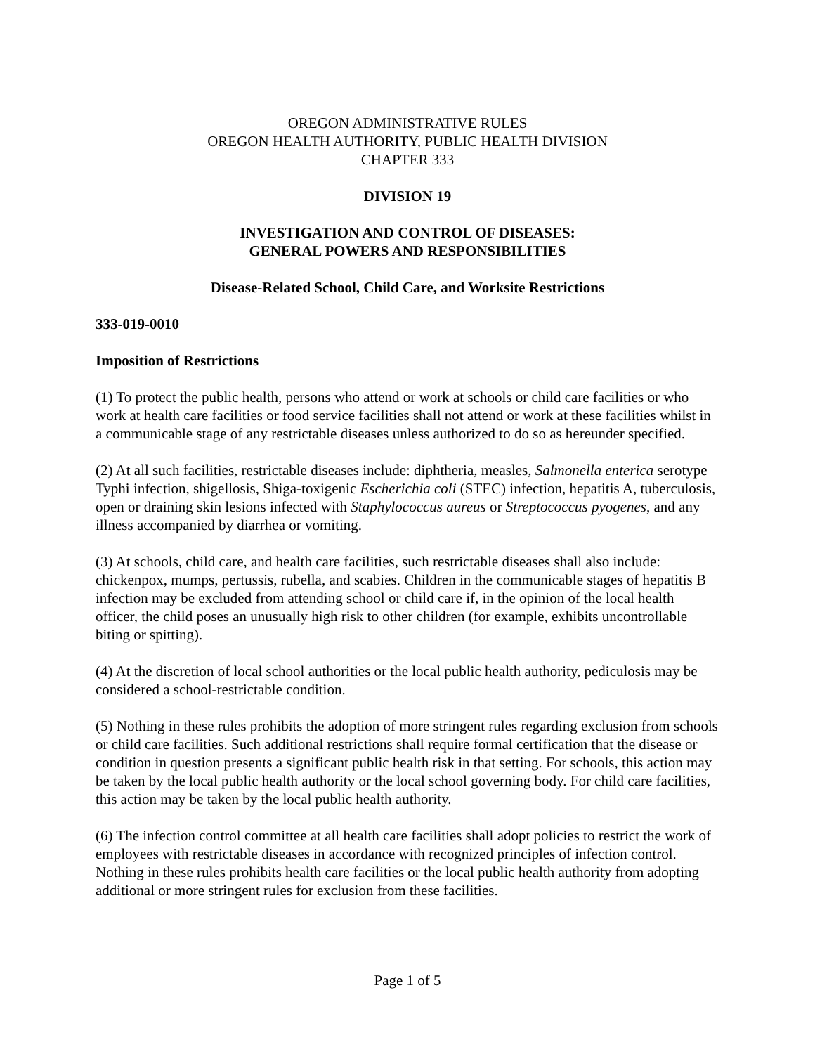OREGON ADMINISTRATIVE RULES
OREGON HEALTH AUTHORITY, PUBLIC HEALTH DIVISION
CHAPTER 333
DIVISION 19
INVESTIGATION AND CONTROL OF DISEASES:
GENERAL POWERS AND RESPONSIBILITIES
Disease-Related School, Child Care, and Worksite Restrictions
333-019-0010
Imposition of Restrictions
(1) To protect the public health, persons who attend or work at schools or child care facilities or who work at health care facilities or food service facilities shall not attend or work at these facilities whilst in a communicable stage of any restrictable diseases unless authorized to do so as hereunder specified.
(2) At all such facilities, restrictable diseases include: diphtheria, measles, Salmonella enterica serotype Typhi infection, shigellosis, Shiga-toxigenic Escherichia coli (STEC) infection, hepatitis A, tuberculosis, open or draining skin lesions infected with Staphylococcus aureus or Streptococcus pyogenes, and any illness accompanied by diarrhea or vomiting.
(3) At schools, child care, and health care facilities, such restrictable diseases shall also include: chickenpox, mumps, pertussis, rubella, and scabies. Children in the communicable stages of hepatitis B infection may be excluded from attending school or child care if, in the opinion of the local health officer, the child poses an unusually high risk to other children (for example, exhibits uncontrollable biting or spitting).
(4) At the discretion of local school authorities or the local public health authority, pediculosis may be considered a school-restrictable condition.
(5) Nothing in these rules prohibits the adoption of more stringent rules regarding exclusion from schools or child care facilities. Such additional restrictions shall require formal certification that the disease or condition in question presents a significant public health risk in that setting. For schools, this action may be taken by the local public health authority or the local school governing body. For child care facilities, this action may be taken by the local public health authority.
(6) The infection control committee at all health care facilities shall adopt policies to restrict the work of employees with restrictable diseases in accordance with recognized principles of infection control. Nothing in these rules prohibits health care facilities or the local public health authority from adopting additional or more stringent rules for exclusion from these facilities.
Page 1 of 5